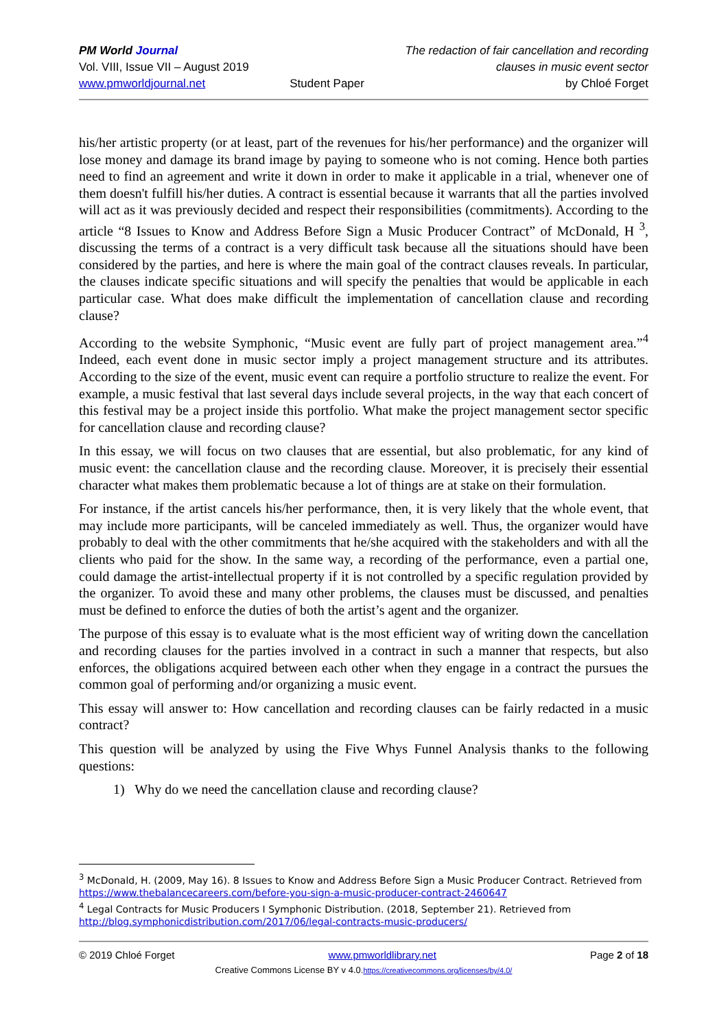PM World Journal
Vol. VIII, Issue VII – August 2019
www.pmworldjournal.net
Student Paper The redaction of fair cancellation and recording
clauses in music event sector
by Chloé Forget
his/her artistic property (or at least, part of the revenues for his/her performance) and the organizer will lose money and damage its brand image by paying to someone who is not coming. Hence both parties need to find an agreement and write it down in order to make it applicable in a trial, whenever one of them doesn't fulfill his/her duties. A contract is essential because it warrants that all the parties involved will act as it was previously decided and respect their responsibilities (commitments). According to the article “8 Issues to Know and Address Before Sign a Music Producer Contract” of McDonald, H <sup>3</sup>, discussing the terms of a contract is a very difficult task because all the situations should have been considered by the parties, and here is where the main goal of the contract clauses reveals. In particular, the clauses indicate specific situations and will specify the penalties that would be applicable in each particular case. What does make difficult the implementation of cancellation clause and recording clause?
According to the website Symphonic, “Music event are fully part of project management area.”<sup>4</sup> Indeed, each event done in music sector imply a project management structure and its attributes. According to the size of the event, music event can require a portfolio structure to realize the event. For example, a music festival that last several days include several projects, in the way that each concert of this festival may be a project inside this portfolio. What make the project management sector specific for cancellation clause and recording clause?
In this essay, we will focus on two clauses that are essential, but also problematic, for any kind of music event: the cancellation clause and the recording clause. Moreover, it is precisely their essential character what makes them problematic because a lot of things are at stake on their formulation.
For instance, if the artist cancels his/her performance, then, it is very likely that the whole event, that may include more participants, will be canceled immediately as well. Thus, the organizer would have probably to deal with the other commitments that he/she acquired with the stakeholders and with all the clients who paid for the show. In the same way, a recording of the performance, even a partial one, could damage the artist-intellectual property if it is not controlled by a specific regulation provided by the organizer. To avoid these and many other problems, the clauses must be discussed, and penalties must be defined to enforce the duties of both the artist’s agent and the organizer.
The purpose of this essay is to evaluate what is the most efficient way of writing down the cancellation and recording clauses for the parties involved in a contract in such a manner that respects, but also enforces, the obligations acquired between each other when they engage in a contract the pursues the common goal of performing and/or organizing a music event.
This essay will answer to: How cancellation and recording clauses can be fairly redacted in a music contract?
This question will be analyzed by using the Five Whys Funnel Analysis thanks to the following questions:
1) Why do we need the cancellation clause and recording clause?
<sup>3</sup> McDonald, H. (2009, May 16). 8 Issues to Know and Address Before Sign a Music Producer Contract. Retrieved from https://www.thebalancecareers.com/before-you-sign-a-music-producer-contract-2460647
<sup>4</sup> Legal Contracts for Music Producers I Symphonic Distribution. (2018, September 21). Retrieved from http://blog.symphonicdistribution.com/2017/06/legal-contracts-music-producers/
© 2019 Chloé Forget www.pmworldlibrary.net Page 2 of 18
Creative Commons License BY v 4.0.https://creativecommons.org/licenses/by/4.0/